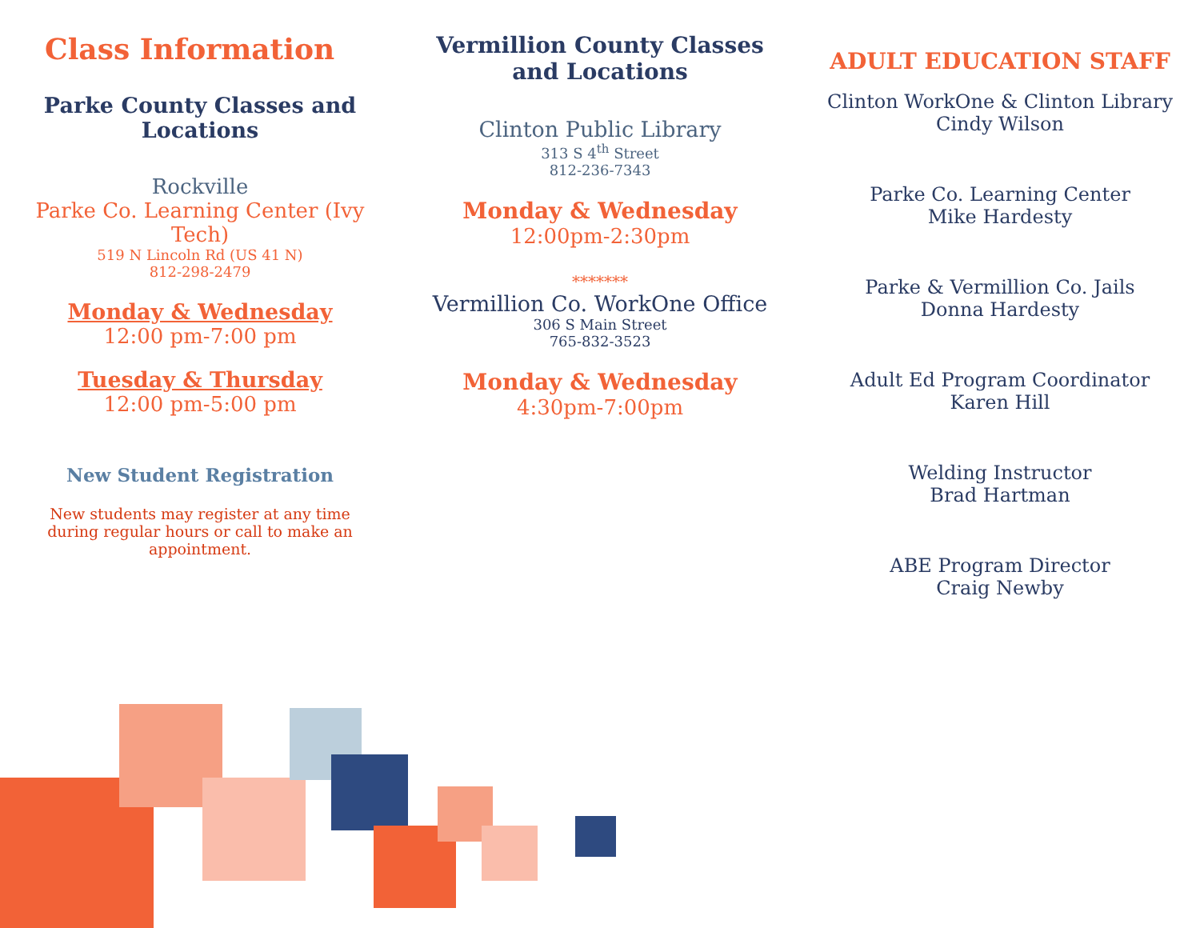Class Information
Parke County Classes and Locations
Rockville
Parke Co. Learning Center (Ivy Tech)
519 N Lincoln Rd (US 41 N)
812-298-2479
Monday & Wednesday
12:00 pm-7:00 pm
Tuesday & Thursday
12:00 pm-5:00 pm
New Student Registration
New students may register at any time during regular hours or call to make an appointment.
Vermillion County Classes and Locations
Clinton Public Library
313 S 4<sup>th</sup> Street
812-236-7343
Monday & Wednesday
12:00pm-2:30pm
*******
Vermillion Co. WorkOne Office
306 S Main Street
765-832-3523
Monday & Wednesday
4:30pm-7:00pm
ADULT EDUCATION STAFF
Clinton WorkOne & Clinton Library
Cindy Wilson
Parke Co. Learning Center
Mike Hardesty
Parke & Vermillion Co. Jails
Donna Hardesty
Adult Ed Program Coordinator
Karen Hill
Welding Instructor
Brad Hartman
ABE Program Director
Craig Newby